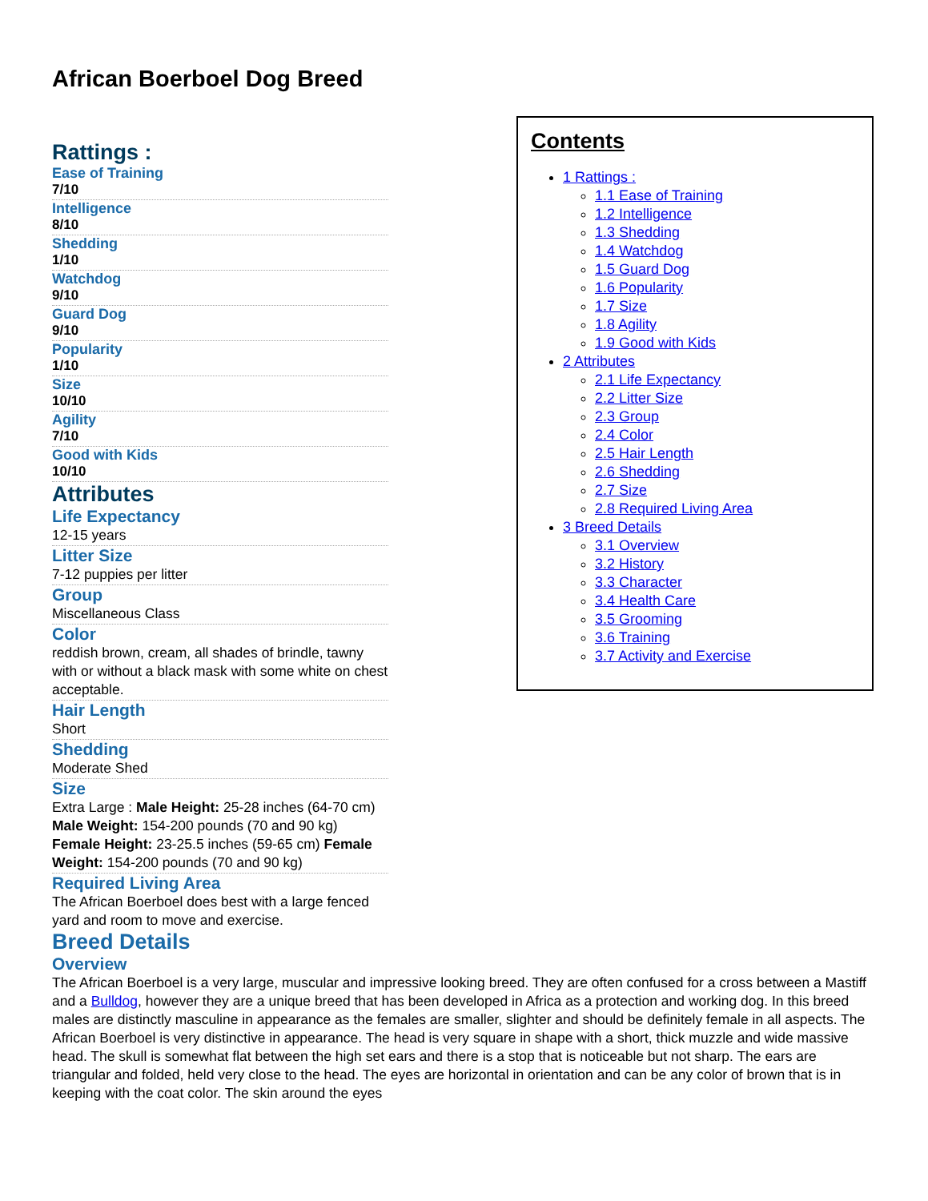African Boerboel Dog Breed
Rattings :
Ease of Training
7/10
Intelligence
8/10
Shedding
1/10
Watchdog
9/10
Guard Dog
9/10
Popularity
1/10
Size
10/10
Agility
7/10
Good with Kids
10/10
Attributes
Life Expectancy
12-15 years
Litter Size
7-12 puppies per litter
Group
Miscellaneous Class
Color
reddish brown, cream, all shades of brindle, tawny with or without a black mask with some white on chest acceptable.
Hair Length
Short
Shedding
Moderate Shed
Size
Extra Large : Male Height: 25-28 inches (64-70 cm) Male Weight: 154-200 pounds (70 and 90 kg) Female Height: 23-25.5 inches (59-65 cm) Female Weight: 154-200 pounds (70 and 90 kg)
Required Living Area
The African Boerboel does best with a large fenced yard and room to move and exercise.
Contents
1 Rattings :
1.1 Ease of Training
1.2 Intelligence
1.3 Shedding
1.4 Watchdog
1.5 Guard Dog
1.6 Popularity
1.7 Size
1.8 Agility
1.9 Good with Kids
2 Attributes
2.1 Life Expectancy
2.2 Litter Size
2.3 Group
2.4 Color
2.5 Hair Length
2.6 Shedding
2.7 Size
2.8 Required Living Area
3 Breed Details
3.1 Overview
3.2 History
3.3 Character
3.4 Health Care
3.5 Grooming
3.6 Training
3.7 Activity and Exercise
Breed Details
Overview
The African Boerboel is a very large, muscular and impressive looking breed. They are often confused for a cross between a Mastiff and a Bulldog, however they are a unique breed that has been developed in Africa as a protection and working dog. In this breed males are distinctly masculine in appearance as the females are smaller, slighter and should be definitely female in all aspects. The African Boerboel is very distinctive in appearance. The head is very square in shape with a short, thick muzzle and wide massive head. The skull is somewhat flat between the high set ears and there is a stop that is noticeable but not sharp. The ears are triangular and folded, held very close to the head. The eyes are horizontal in orientation and can be any color of brown that is in keeping with the coat color. The skin around the eyes